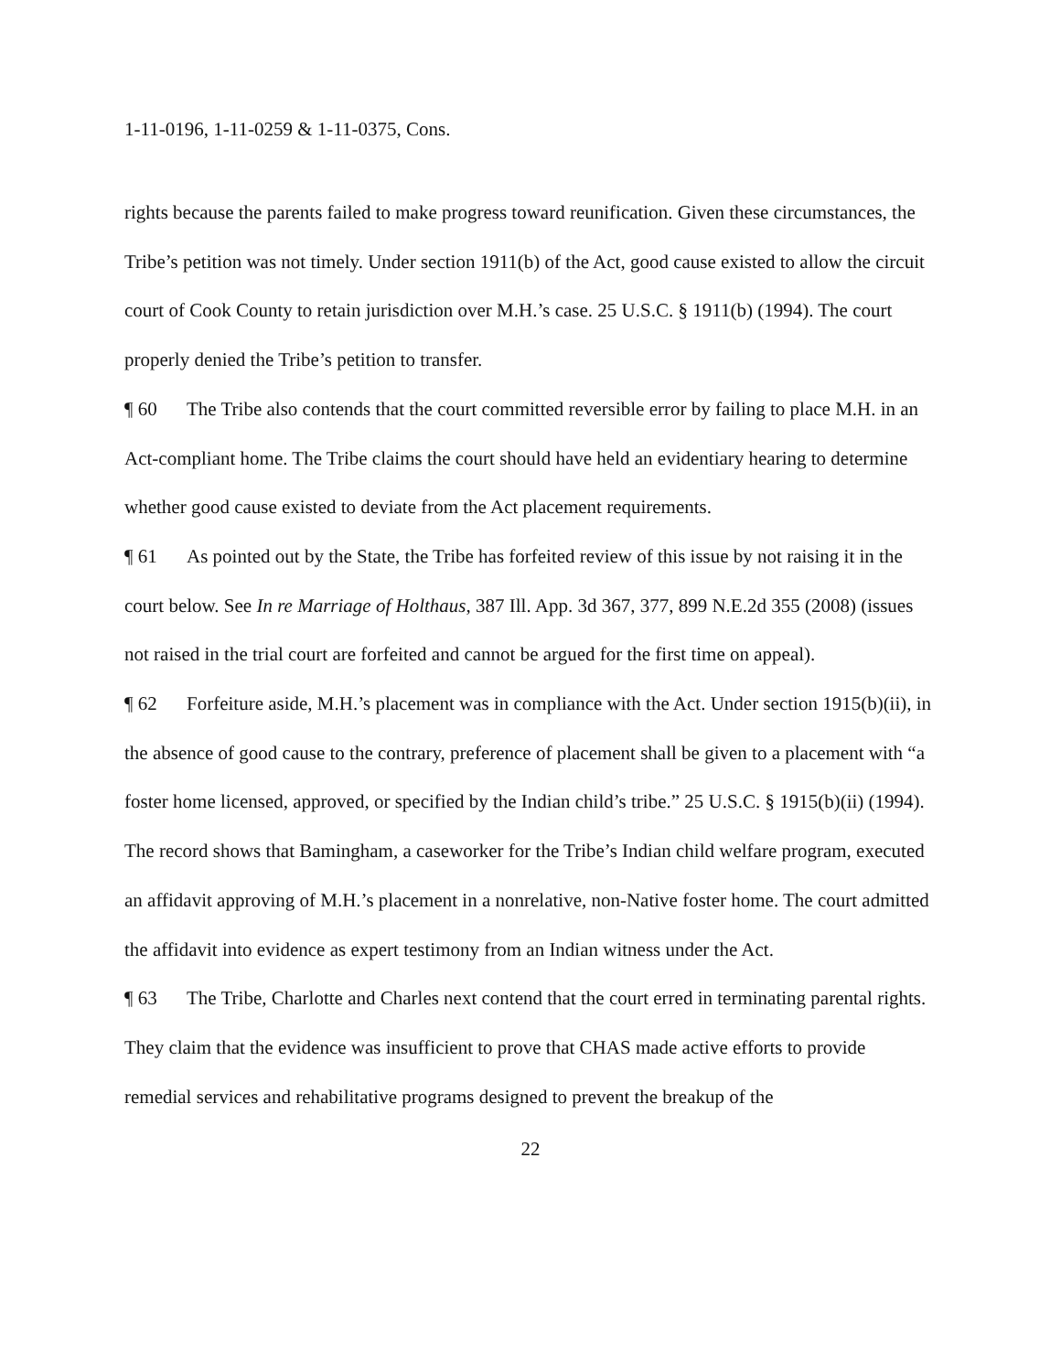1-11-0196, 1-11-0259 & 1-11-0375, Cons.
rights because the parents failed to make progress toward reunification. Given these circumstances, the Tribe’s petition was not timely. Under section 1911(b) of the Act, good cause existed to allow the circuit court of Cook County to retain jurisdiction over M.H.’s case. 25 U.S.C. § 1911(b) (1994). The court properly denied the Tribe’s petition to transfer.
¶ 60 The Tribe also contends that the court committed reversible error by failing to place M.H. in an Act-compliant home. The Tribe claims the court should have held an evidentiary hearing to determine whether good cause existed to deviate from the Act placement requirements.
¶ 61 As pointed out by the State, the Tribe has forfeited review of this issue by not raising it in the court below. See In re Marriage of Holthaus, 387 Ill. App. 3d 367, 377, 899 N.E.2d 355 (2008) (issues not raised in the trial court are forfeited and cannot be argued for the first time on appeal).
¶ 62 Forfeiture aside, M.H.’s placement was in compliance with the Act. Under section 1915(b)(ii), in the absence of good cause to the contrary, preference of placement shall be given to a placement with “a foster home licensed, approved, or specified by the Indian child’s tribe.” 25 U.S.C. § 1915(b)(ii) (1994). The record shows that Bamingham, a caseworker for the Tribe’s Indian child welfare program, executed an affidavit approving of M.H.’s placement in a nonrelative, non-Native foster home. The court admitted the affidavit into evidence as expert testimony from an Indian witness under the Act.
¶ 63 The Tribe, Charlotte and Charles next contend that the court erred in terminating parental rights. They claim that the evidence was insufficient to prove that CHAS made active efforts to provide remedial services and rehabilitative programs designed to prevent the breakup of the
22